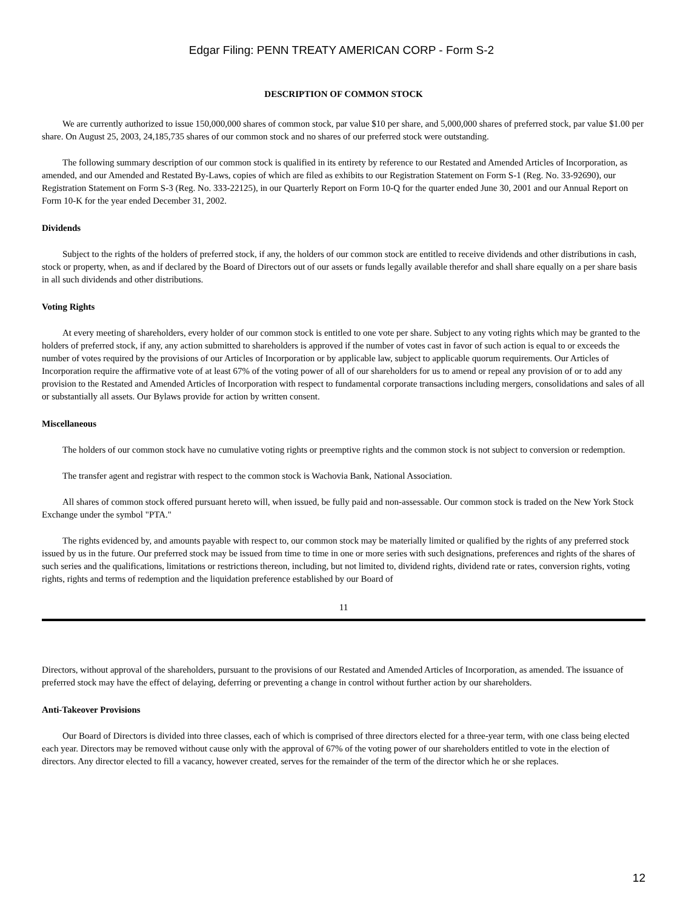Edgar Filing: PENN TREATY AMERICAN CORP - Form S-2
DESCRIPTION OF COMMON STOCK
We are currently authorized to issue 150,000,000 shares of common stock, par value $10 per share, and 5,000,000 shares of preferred stock, par value $1.00 per share. On August 25, 2003, 24,185,735 shares of our common stock and no shares of our preferred stock were outstanding.
The following summary description of our common stock is qualified in its entirety by reference to our Restated and Amended Articles of Incorporation, as amended, and our Amended and Restated By-Laws, copies of which are filed as exhibits to our Registration Statement on Form S-1 (Reg. No. 33-92690), our Registration Statement on Form S-3 (Reg. No. 333-22125), in our Quarterly Report on Form 10-Q for the quarter ended June 30, 2001 and our Annual Report on Form 10-K for the year ended December 31, 2002.
Dividends
Subject to the rights of the holders of preferred stock, if any, the holders of our common stock are entitled to receive dividends and other distributions in cash, stock or property, when, as and if declared by the Board of Directors out of our assets or funds legally available therefor and shall share equally on a per share basis in all such dividends and other distributions.
Voting Rights
At every meeting of shareholders, every holder of our common stock is entitled to one vote per share. Subject to any voting rights which may be granted to the holders of preferred stock, if any, any action submitted to shareholders is approved if the number of votes cast in favor of such action is equal to or exceeds the number of votes required by the provisions of our Articles of Incorporation or by applicable law, subject to applicable quorum requirements. Our Articles of Incorporation require the affirmative vote of at least 67% of the voting power of all of our shareholders for us to amend or repeal any provision of or to add any provision to the Restated and Amended Articles of Incorporation with respect to fundamental corporate transactions including mergers, consolidations and sales of all or substantially all assets. Our Bylaws provide for action by written consent.
Miscellaneous
The holders of our common stock have no cumulative voting rights or preemptive rights and the common stock is not subject to conversion or redemption.
The transfer agent and registrar with respect to the common stock is Wachovia Bank, National Association.
All shares of common stock offered pursuant hereto will, when issued, be fully paid and non-assessable. Our common stock is traded on the New York Stock Exchange under the symbol "PTA."
The rights evidenced by, and amounts payable with respect to, our common stock may be materially limited or qualified by the rights of any preferred stock issued by us in the future. Our preferred stock may be issued from time to time in one or more series with such designations, preferences and rights of the shares of such series and the qualifications, limitations or restrictions thereon, including, but not limited to, dividend rights, dividend rate or rates, conversion rights, voting rights, rights and terms of redemption and the liquidation preference established by our Board of
11
Directors, without approval of the shareholders, pursuant to the provisions of our Restated and Amended Articles of Incorporation, as amended. The issuance of preferred stock may have the effect of delaying, deferring or preventing a change in control without further action by our shareholders.
Anti-Takeover Provisions
Our Board of Directors is divided into three classes, each of which is comprised of three directors elected for a three-year term, with one class being elected each year. Directors may be removed without cause only with the approval of 67% of the voting power of our shareholders entitled to vote in the election of directors. Any director elected to fill a vacancy, however created, serves for the remainder of the term of the director which he or she replaces.
12